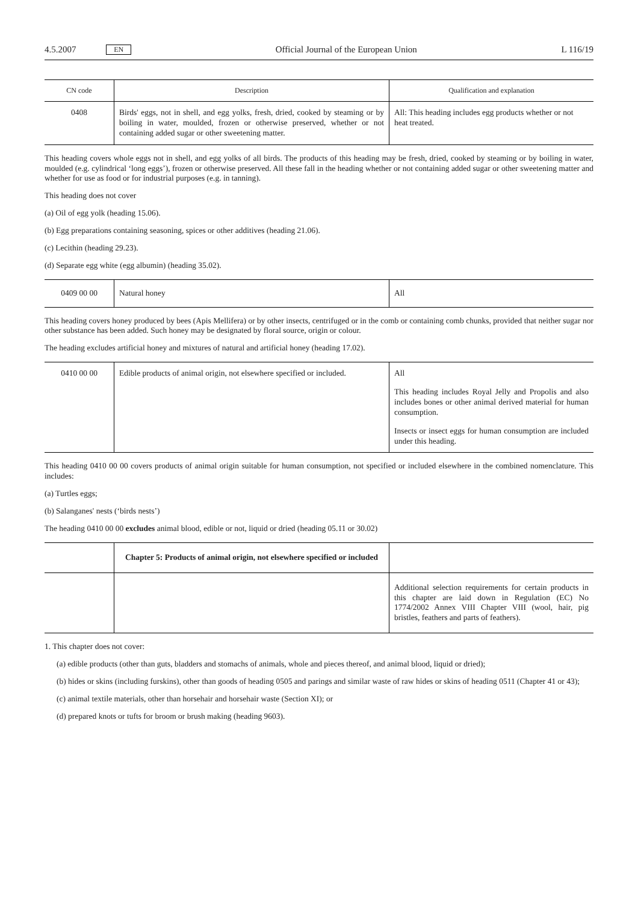4.5.2007 EN Official Journal of the European Union L 116/19
| CN code | Description | Qualification and explanation |
| --- | --- | --- |
| 0408 | Birds' eggs, not in shell, and egg yolks, fresh, dried, cooked by steaming or by boiling in water, moulded, frozen or otherwise preserved, whether or not containing added sugar or other sweetening matter. | All: This heading includes egg products whether or not heat treated. |
This heading covers whole eggs not in shell, and egg yolks of all birds. The products of this heading may be fresh, dried, cooked by steaming or by boiling in water, moulded (e.g. cylindrical ‘long eggs’), frozen or otherwise preserved. All these fall in the heading whether or not containing added sugar or other sweetening matter and whether for use as food or for industrial purposes (e.g. in tanning).
This heading does not cover
(a) Oil of egg yolk (heading 15.06).
(b) Egg preparations containing seasoning, spices or other additives (heading 21.06).
(c) Lecithin (heading 29.23).
(d) Separate egg white (egg albumin) (heading 35.02).
| 0409 00 00 | Natural honey | All |
This heading covers honey produced by bees (Apis Mellifera) or by other insects, centrifuged or in the comb or containing comb chunks, provided that neither sugar nor other substance has been added. Such honey may be designated by floral source, origin or colour.
The heading excludes artificial honey and mixtures of natural and artificial honey (heading 17.02).
| 0410 00 00 | Edible products of animal origin, not elsewhere specified or included. | All This heading includes Royal Jelly and Propolis and also includes bones or other animal derived material for human consumption. Insects or insect eggs for human consumption are included under this heading. |
This heading 0410 00 00 covers products of animal origin suitable for human consumption, not specified or included elsewhere in the combined nomenclature. This includes:
(a) Turtles eggs;
(b) Salanganes' nests (‘birds nests’)
The heading 0410 00 00 excludes animal blood, edible or not, liquid or dried (heading 05.11 or 30.02)
| | Chapter 5: Products of animal origin, not elsewhere specified or included | |
| | | Additional selection requirements for certain products in this chapter are laid down in Regulation (EC) No 1774/2002 Annex VIII Chapter VIII (wool, hair, pig bristles, feathers and parts of feathers). |
1. This chapter does not cover:
(a) edible products (other than guts, bladders and stomachs of animals, whole and pieces thereof, and animal blood, liquid or dried);
(b) hides or skins (including furskins), other than goods of heading 0505 and parings and similar waste of raw hides or skins of heading 0511 (Chapter 41 or 43);
(c) animal textile materials, other than horsehair and horsehair waste (Section XI); or
(d) prepared knots or tufts for broom or brush making (heading 9603).